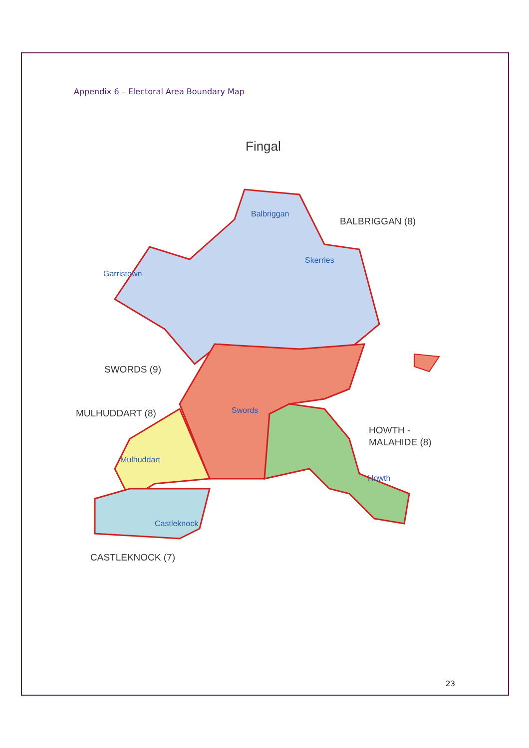Appendix 6 – Electoral Area Boundary Map
Fingal
Balbriggan
Skerries
Garristown
Swords
Mulhuddart
Howth
Castleknock
BALBRIGGAN (8)
SWORDS (9)
MULHUDDART (8)
HOWTH -
MALAHIDE (8)
CASTLEKNOCK (7)
23